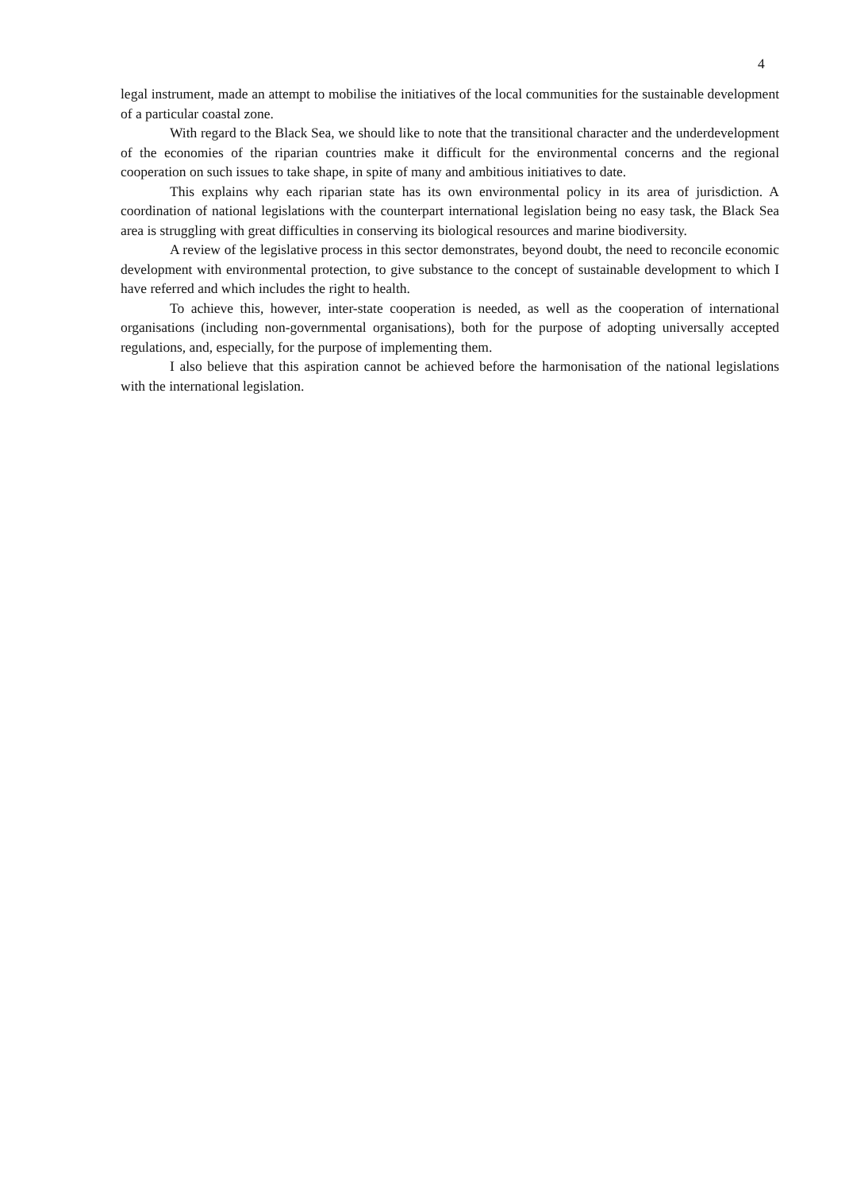4
legal instrument, made an attempt to mobilise the initiatives of the local communities for the sustainable development of a particular coastal zone.
With regard to the Black Sea, we should like to note that the transitional character and the underdevelopment of the economies of the riparian countries make it difficult for the environmental concerns and the regional cooperation on such issues to take shape, in spite of many and ambitious initiatives to date.
This explains why each riparian state has its own environmental policy in its area of jurisdiction. A coordination of national legislations with the counterpart international legislation being no easy task, the Black Sea area is struggling with great difficulties in conserving its biological resources and marine biodiversity.
A review of the legislative process in this sector demonstrates, beyond doubt, the need to reconcile economic development with environmental protection, to give substance to the concept of sustainable development to which I have referred and which includes the right to health.
To achieve this, however, inter-state cooperation is needed, as well as the cooperation of international organisations (including non-governmental organisations), both for the purpose of adopting universally accepted regulations, and, especially, for the purpose of implementing them.
I also believe that this aspiration cannot be achieved before the harmonisation of the national legislations with the international legislation.